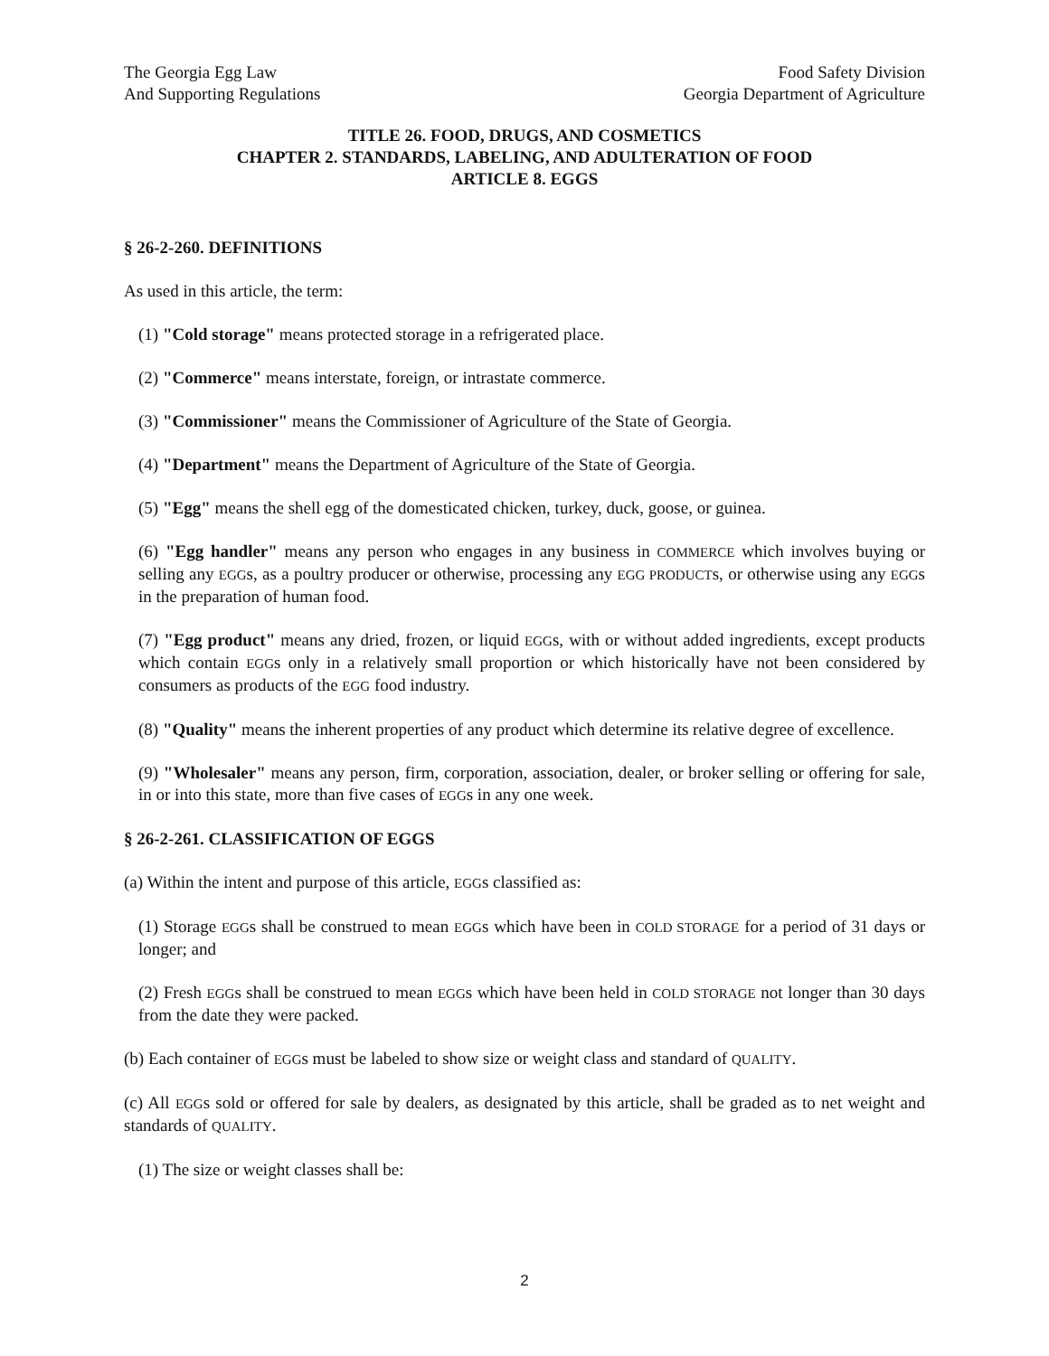The Georgia Egg Law
And Supporting Regulations
Food Safety Division
Georgia Department of Agriculture
TITLE 26. FOOD, DRUGS, AND COSMETICS
CHAPTER 2. STANDARDS, LABELING, AND ADULTERATION OF FOOD
ARTICLE 8. EGGS
§ 26-2-260. DEFINITIONS
As used in this article, the term:
(1) "Cold storage" means protected storage in a refrigerated place.
(2) "Commerce" means interstate, foreign, or intrastate commerce.
(3) "Commissioner" means the Commissioner of Agriculture of the State of Georgia.
(4) "Department" means the Department of Agriculture of the State of Georgia.
(5) "Egg" means the shell egg of the domesticated chicken, turkey, duck, goose, or guinea.
(6) "Egg handler" means any person who engages in any business in COMMERCE which involves buying or selling any EGGs, as a poultry producer or otherwise, processing any EGG PRODUCTs, or otherwise using any EGGs in the preparation of human food.
(7) "Egg product" means any dried, frozen, or liquid EGGs, with or without added ingredients, except products which contain EGGs only in a relatively small proportion or which historically have not been considered by consumers as products of the EGG food industry.
(8) "Quality" means the inherent properties of any product which determine its relative degree of excellence.
(9) "Wholesaler" means any person, firm, corporation, association, dealer, or broker selling or offering for sale, in or into this state, more than five cases of EGGs in any one week.
§ 26-2-261. CLASSIFICATION OF EGGS
(a) Within the intent and purpose of this article, EGGs classified as:
(1) Storage EGGs shall be construed to mean EGGs which have been in COLD STORAGE for a period of 31 days or longer; and
(2) Fresh EGGs shall be construed to mean EGGs which have been held in COLD STORAGE not longer than 30 days from the date they were packed.
(b) Each container of EGGs must be labeled to show size or weight class and standard of QUALITY.
(c) All EGGs sold or offered for sale by dealers, as designated by this article, shall be graded as to net weight and standards of QUALITY.
(1) The size or weight classes shall be:
2